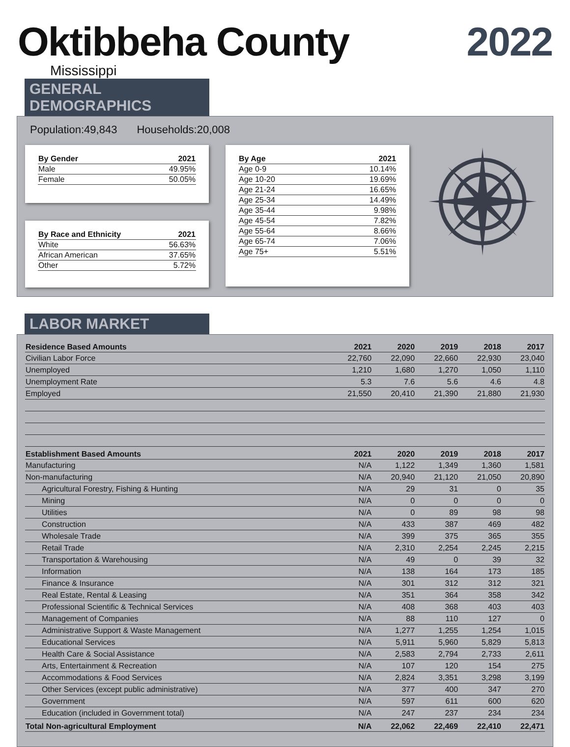Oktibbeha County 2022
Mississippi
GENERAL DEMOGRAPHICS
Population:49,843 Households:20,008
| By Gender | 2021 |
| --- | --- |
| Male | 49.95% |
| Female | 50.05% |
| By Race and Ethnicity | 2021 |
| --- | --- |
| White | 56.63% |
| African American | 37.65% |
| Other | 5.72% |
| By Age | 2021 |
| --- | --- |
| Age 0-9 | 10.14% |
| Age 10-20 | 19.69% |
| Age 21-24 | 16.65% |
| Age 25-34 | 14.49% |
| Age 35-44 | 9.98% |
| Age 45-54 | 7.82% |
| Age 55-64 | 8.66% |
| Age 65-74 | 7.06% |
| Age 75+ | 5.51% |
LABOR MARKET
| Residence Based Amounts | 2021 | 2020 | 2019 | 2018 | 2017 |
| --- | --- | --- | --- | --- | --- |
| Civilian Labor Force | 22,760 | 22,090 | 22,660 | 22,930 | 23,040 |
| Unemployed | 1,210 | 1,680 | 1,270 | 1,050 | 1,110 |
| Unemployment Rate | 5.3 | 7.6 | 5.6 | 4.6 | 4.8 |
| Employed | 21,550 | 20,410 | 21,390 | 21,880 | 21,930 |
| Establishment Based Amounts | 2021 | 2020 | 2019 | 2018 | 2017 |
| Manufacturing | N/A | 1,122 | 1,349 | 1,360 | 1,581 |
| Non-manufacturing | N/A | 20,940 | 21,120 | 21,050 | 20,890 |
| Agricultural Forestry, Fishing & Hunting | N/A | 29 | 31 | 0 | 35 |
| Mining | N/A | 0 | 0 | 0 | 0 |
| Utilities | N/A | 0 | 89 | 98 | 98 |
| Construction | N/A | 433 | 387 | 469 | 482 |
| Wholesale Trade | N/A | 399 | 375 | 365 | 355 |
| Retail Trade | N/A | 2,310 | 2,254 | 2,245 | 2,215 |
| Transportation & Warehousing | N/A | 49 | 0 | 39 | 32 |
| Information | N/A | 138 | 164 | 173 | 185 |
| Finance & Insurance | N/A | 301 | 312 | 312 | 321 |
| Real Estate, Rental & Leasing | N/A | 351 | 364 | 358 | 342 |
| Professional Scientific & Technical Services | N/A | 408 | 368 | 403 | 403 |
| Management of Companies | N/A | 88 | 110 | 127 | 0 |
| Administrative Support & Waste Management | N/A | 1,277 | 1,255 | 1,254 | 1,015 |
| Educational Services | N/A | 5,911 | 5,960 | 5,829 | 5,813 |
| Health Care & Social Assistance | N/A | 2,583 | 2,794 | 2,733 | 2,611 |
| Arts, Entertainment & Recreation | N/A | 107 | 120 | 154 | 275 |
| Accommodations & Food Services | N/A | 2,824 | 3,351 | 3,298 | 3,199 |
| Other Services (except public administrative) | N/A | 377 | 400 | 347 | 270 |
| Government | N/A | 597 | 611 | 600 | 620 |
| Education (included in Government total) | N/A | 247 | 237 | 234 | 234 |
| Total Non-agricultural Employment | N/A | 22,062 | 22,469 | 22,410 | 22,471 |